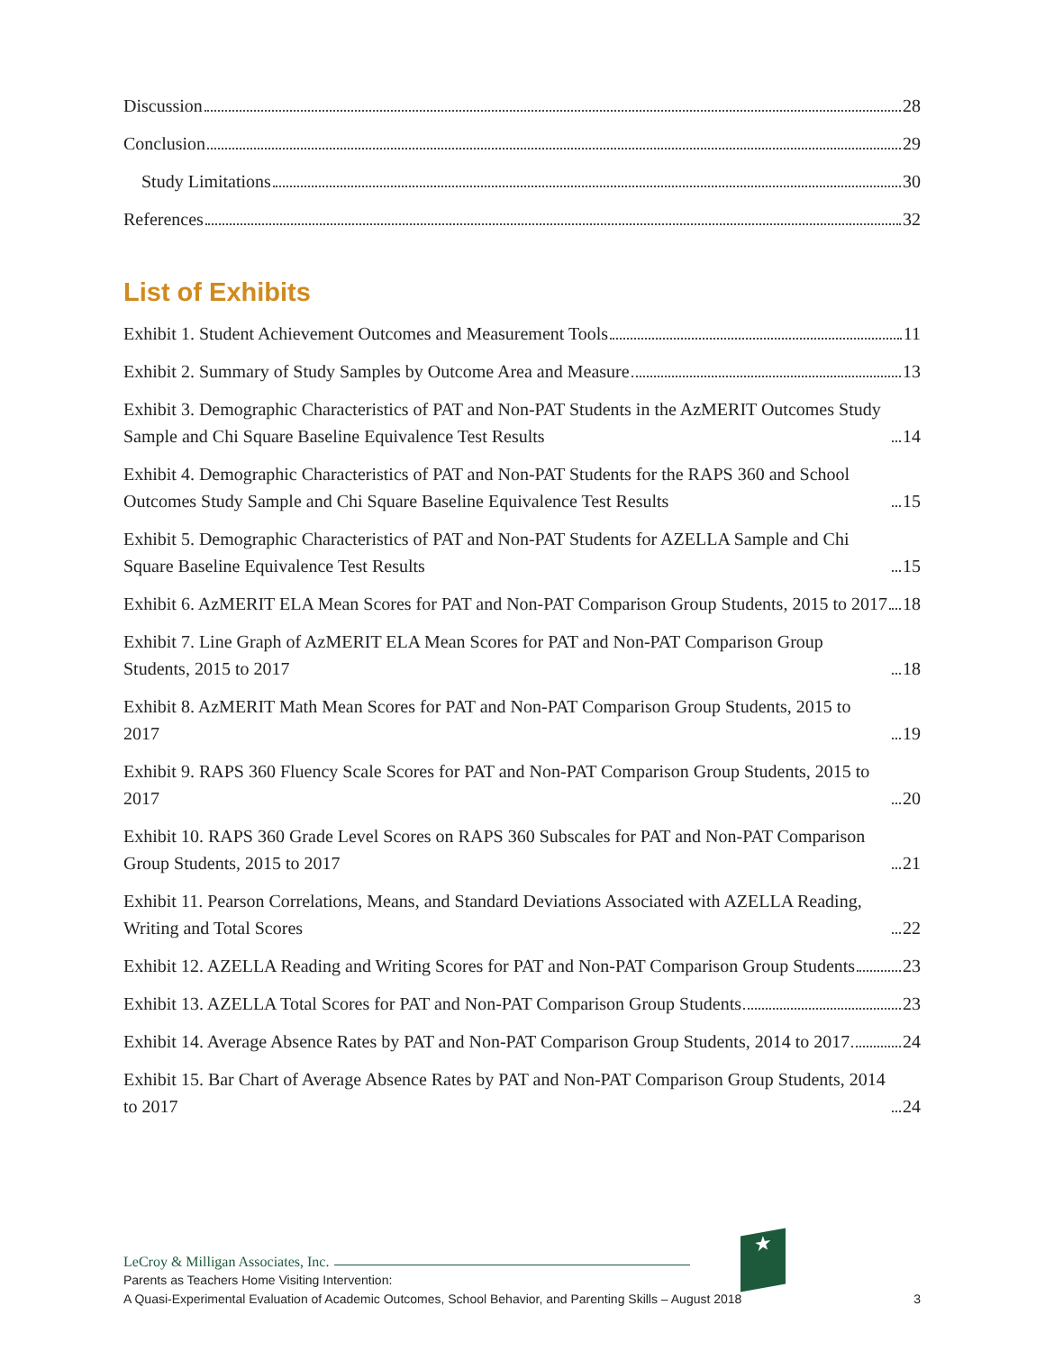Discussion 28
Conclusion 29
Study Limitations 30
References 32
List of Exhibits
Exhibit 1. Student Achievement Outcomes and Measurement Tools 11
Exhibit 2. Summary of Study Samples by Outcome Area and Measure 13
Exhibit 3. Demographic Characteristics of PAT and Non-PAT Students in the AzMERIT Outcomes Study Sample and Chi Square Baseline Equivalence Test Results 14
Exhibit 4. Demographic Characteristics of PAT and Non-PAT Students for the RAPS 360 and School Outcomes Study Sample and Chi Square Baseline Equivalence Test Results 15
Exhibit 5. Demographic Characteristics of PAT and Non-PAT Students for AZELLA Sample and Chi Square Baseline Equivalence Test Results 15
Exhibit 6. AzMERIT ELA Mean Scores for PAT and Non-PAT Comparison Group Students, 2015 to 2017 18
Exhibit 7. Line Graph of AzMERIT ELA Mean Scores for PAT and Non-PAT Comparison Group Students, 2015 to 2017 18
Exhibit 8. AzMERIT Math Mean Scores for PAT and Non-PAT Comparison Group Students, 2015 to 2017 19
Exhibit 9. RAPS 360 Fluency Scale Scores for PAT and Non-PAT Comparison Group Students, 2015 to 2017 20
Exhibit 10. RAPS 360 Grade Level Scores on RAPS 360 Subscales for PAT and Non-PAT Comparison Group Students, 2015 to 2017 21
Exhibit 11. Pearson Correlations, Means, and Standard Deviations Associated with AZELLA Reading, Writing and Total Scores 22
Exhibit 12. AZELLA Reading and Writing Scores for PAT and Non-PAT Comparison Group Students 23
Exhibit 13. AZELLA Total Scores for PAT and Non-PAT Comparison Group Students 23
Exhibit 14. Average Absence Rates by PAT and Non-PAT Comparison Group Students, 2014 to 2017 24
Exhibit 15. Bar Chart of Average Absence Rates by PAT and Non-PAT Comparison Group Students, 2014 to 2017 24
★
LeCroy & Milligan Associates, Inc.
Parents as Teachers Home Visiting Intervention:
A Quasi-Experimental Evaluation of Academic Outcomes, School Behavior, and Parenting Skills – August 2018
3